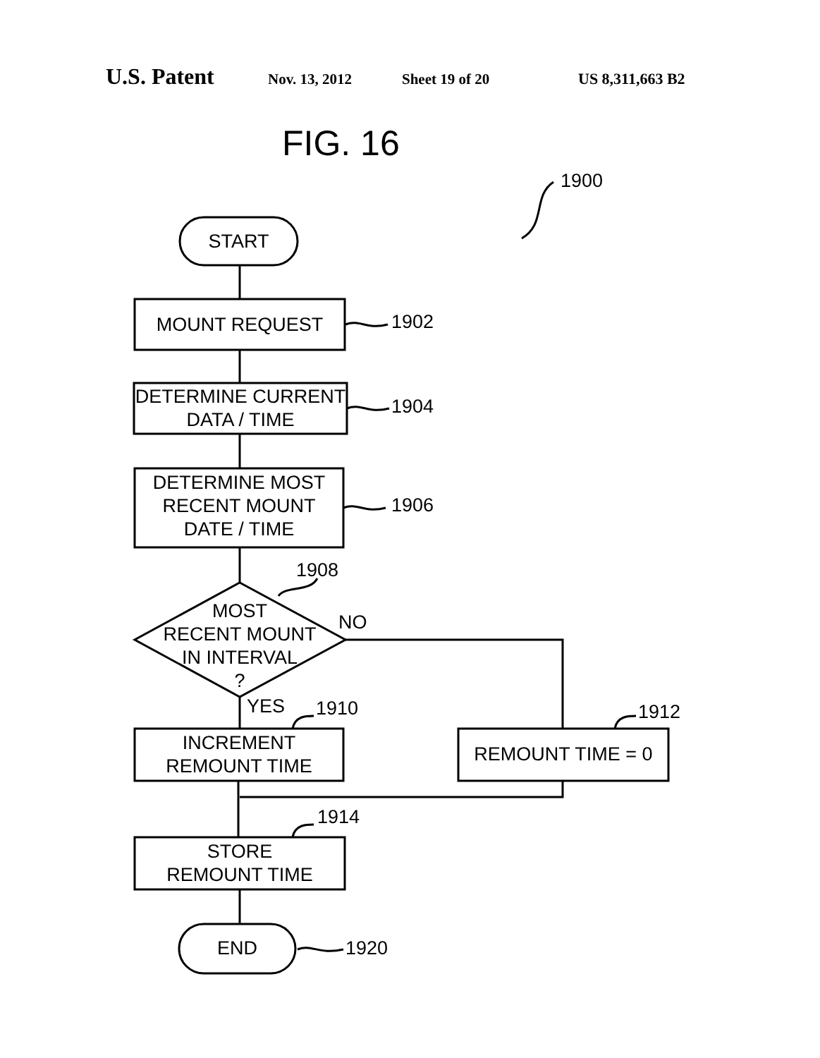U.S. Patent Nov. 13, 2012 Sheet 19 of 20 US 8,311,663 B2
FIG. 16
1900
START
MOUNT REQUEST 1902
DETERMINE CURRENT
DATA / TIME
1904
DETERMINE MOST
RECENT MOUNT
DATE / TIME
1906
1908
MOST
RECENT MOUNT
IN INTERVAL
?
NO
YES 1910 1912
INCREMENT
REMOUNT TIME
REMOUNT TIME = 0
1914
STORE
REMOUNT TIME
END 1920